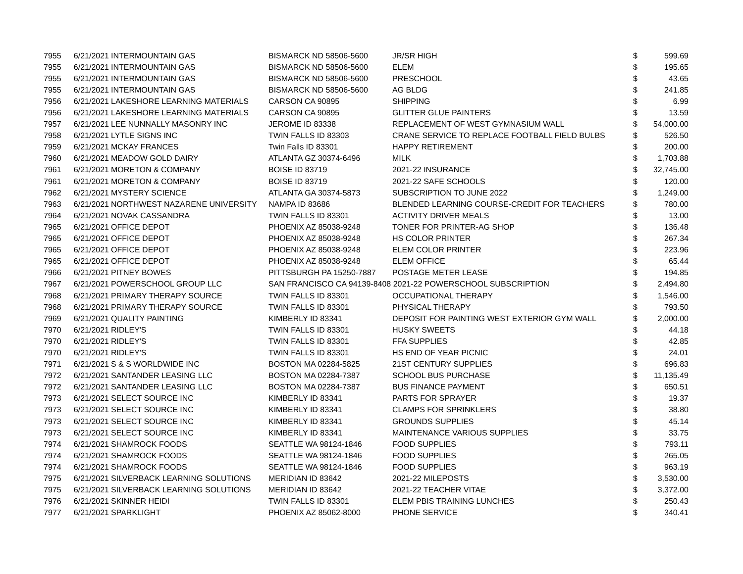| 7955 | 6/21/2021 | INTERMOUNTAIN GAS | BISMARCK ND 58506-5600 | JR/SR HIGH | $ | 599.69 |
| 7955 | 6/21/2021 | INTERMOUNTAIN GAS | BISMARCK ND 58506-5600 | ELEM | $ | 195.65 |
| 7955 | 6/21/2021 | INTERMOUNTAIN GAS | BISMARCK ND 58506-5600 | PRESCHOOL | $ | 43.65 |
| 7955 | 6/21/2021 | INTERMOUNTAIN GAS | BISMARCK ND 58506-5600 | AG BLDG | $ | 241.85 |
| 7956 | 6/21/2021 | LAKESHORE LEARNING MATERIALS | CARSON CA 90895 | SHIPPING | $ | 6.99 |
| 7956 | 6/21/2021 | LAKESHORE LEARNING MATERIALS | CARSON CA 90895 | GLITTER GLUE PAINTERS | $ | 13.59 |
| 7957 | 6/21/2021 | LEE NUNNALLY MASONRY INC | JEROME ID 83338 | REPLACEMENT OF WEST GYMNASIUM WALL | $ | 54,000.00 |
| 7958 | 6/21/2021 | LYTLE SIGNS INC | TWIN FALLS ID 83303 | CRANE SERVICE TO REPLACE FOOTBALL FIELD BULBS | $ | 526.50 |
| 7959 | 6/21/2021 | MCKAY FRANCES | Twin Falls ID 83301 | HAPPY RETIREMENT | $ | 200.00 |
| 7960 | 6/21/2021 | MEADOW GOLD DAIRY | ATLANTA GZ 30374-6496 | MILK | $ | 1,703.88 |
| 7961 | 6/21/2021 | MORETON & COMPANY | BOISE ID 83719 | 2021-22 INSURANCE | $ | 32,745.00 |
| 7961 | 6/21/2021 | MORETON & COMPANY | BOISE ID 83719 | 2021-22 SAFE SCHOOLS | $ | 120.00 |
| 7962 | 6/21/2021 | MYSTERY SCIENCE | ATLANTA GA 30374-5873 | SUBSCRIPTION TO JUNE 2022 | $ | 1,249.00 |
| 7963 | 6/21/2021 | NORTHWEST NAZARENE UNIVERSITY | NAMPA ID 83686 | BLENDED LEARNING COURSE-CREDIT FOR TEACHERS | $ | 780.00 |
| 7964 | 6/21/2021 | NOVAK CASSANDRA | TWIN FALLS ID 83301 | ACTIVITY DRIVER MEALS | $ | 13.00 |
| 7965 | 6/21/2021 | OFFICE DEPOT | PHOENIX AZ 85038-9248 | TONER FOR PRINTER-AG SHOP | $ | 136.48 |
| 7965 | 6/21/2021 | OFFICE DEPOT | PHOENIX AZ 85038-9248 | HS COLOR PRINTER | $ | 267.34 |
| 7965 | 6/21/2021 | OFFICE DEPOT | PHOENIX AZ 85038-9248 | ELEM COLOR PRINTER | $ | 223.96 |
| 7965 | 6/21/2021 | OFFICE DEPOT | PHOENIX AZ 85038-9248 | ELEM OFFICE | $ | 65.44 |
| 7966 | 6/21/2021 | PITNEY BOWES | PITTSBURGH PA 15250-7887 | POSTAGE METER LEASE | $ | 194.85 |
| 7967 | 6/21/2021 | POWERSCHOOL GROUP LLC | SAN FRANCISCO CA 94139-8408 2021-22 POWERSCHOOL SUBSCRIPTION | | $ | 2,494.80 |
| 7968 | 6/21/2021 | PRIMARY THERAPY SOURCE | TWIN FALLS ID 83301 | OCCUPATIONAL THERAPY | $ | 1,546.00 |
| 7968 | 6/21/2021 | PRIMARY THERAPY SOURCE | TWIN FALLS ID 83301 | PHYSICAL THERAPY | $ | 793.50 |
| 7969 | 6/21/2021 | QUALITY PAINTING | KIMBERLY ID 83341 | DEPOSIT FOR PAINTING WEST EXTERIOR GYM WALL | $ | 2,000.00 |
| 7970 | 6/21/2021 | RIDLEY'S | TWIN FALLS ID 83301 | HUSKY SWEETS | $ | 44.18 |
| 7970 | 6/21/2021 | RIDLEY'S | TWIN FALLS ID 83301 | FFA SUPPLIES | $ | 42.85 |
| 7970 | 6/21/2021 | RIDLEY'S | TWIN FALLS ID 83301 | HS END OF YEAR PICNIC | $ | 24.01 |
| 7971 | 6/21/2021 | S & S WORLDWIDE INC | BOSTON MA 02284-5825 | 21ST CENTURY SUPPLIES | $ | 696.83 |
| 7972 | 6/21/2021 | SANTANDER LEASING LLC | BOSTON MA 02284-7387 | SCHOOL BUS PURCHASE | $ | 11,135.49 |
| 7972 | 6/21/2021 | SANTANDER LEASING LLC | BOSTON MA 02284-7387 | BUS FINANCE PAYMENT | $ | 650.51 |
| 7973 | 6/21/2021 | SELECT SOURCE INC | KIMBERLY ID 83341 | PARTS FOR SPRAYER | $ | 19.37 |
| 7973 | 6/21/2021 | SELECT SOURCE INC | KIMBERLY ID 83341 | CLAMPS FOR SPRINKLERS | $ | 38.80 |
| 7973 | 6/21/2021 | SELECT SOURCE INC | KIMBERLY ID 83341 | GROUNDS SUPPLIES | $ | 45.14 |
| 7973 | 6/21/2021 | SELECT SOURCE INC | KIMBERLY ID 83341 | MAINTENANCE VARIOUS SUPPLIES | $ | 33.75 |
| 7974 | 6/21/2021 | SHAMROCK FOODS | SEATTLE WA 98124-1846 | FOOD SUPPLIES | $ | 793.11 |
| 7974 | 6/21/2021 | SHAMROCK FOODS | SEATTLE WA 98124-1846 | FOOD SUPPLIES | $ | 265.05 |
| 7974 | 6/21/2021 | SHAMROCK FOODS | SEATTLE WA 98124-1846 | FOOD SUPPLIES | $ | 963.19 |
| 7975 | 6/21/2021 | SILVERBACK LEARNING SOLUTIONS | MERIDIAN ID 83642 | 2021-22 MILEPOSTS | $ | 3,530.00 |
| 7975 | 6/21/2021 | SILVERBACK LEARNING SOLUTIONS | MERIDIAN ID 83642 | 2021-22 TEACHER VITAE | $ | 3,372.00 |
| 7976 | 6/21/2021 | SKINNER HEIDI | TWIN FALLS ID 83301 | ELEM PBIS TRAINING LUNCHES | $ | 250.43 |
| 7977 | 6/21/2021 | SPARKLIGHT | PHOENIX AZ 85062-8000 | PHONE SERVICE | $ | 340.41 |